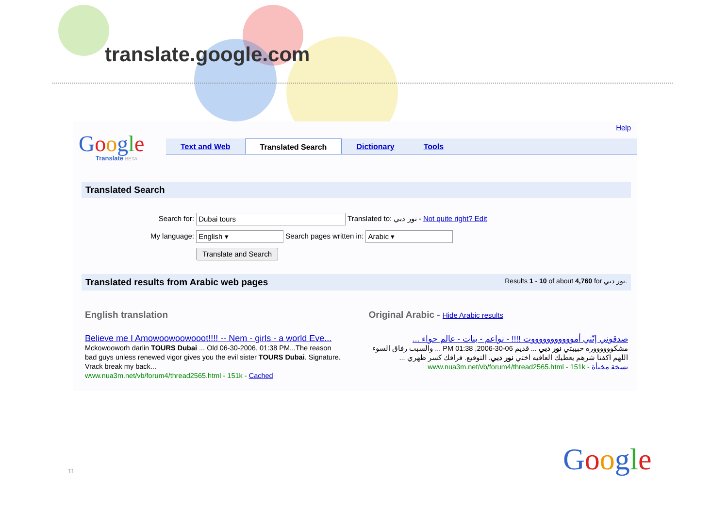translate.google.com
Help
Google
Translate BETA
Text and Web Translated Search Dictionary Tools
Translated Search
Search for: Dubai tours Translated to: نور دبي - Not quite right? Edit
My language: English ▾ Search pages written in: Arabic ▾
Translate and Search
Translated results from Arabic web pages Results 1 - 10 of about 4,760 for نور دبي.
English translation
Believe me I Amowoowoowooot!!!! -- Nem - girls - a world Eve...
Mckowooworh darlin TOURS Dubai ... Old 06-30-2006, 01:38 PM...The reason bad guys unless renewed vigor gives you the evil sister TOURS Dubai. Signature. Vrack break my back...
www.nua3m.net/vb/forum4/thread2565.html - 151k - Cached
Original Arabic - Hide Arabic results
صدقوني إنّني أموووووووووووت !!!! - نواعم - بنات - عالم حواء ...
مشكووووووره حبيبتي نور دبي ... قديم 06-30-2006, 01:38 PM ... والسبب رفاق السوء اللهم اكفنا شرهم يعطيك العافيه اختي نور دبي. التوقيع. فراقك كسر ظهري ...
نسخة مخبأة - www.nua3m.net/vb/forum4/thread2565.html - 151k
11 Google